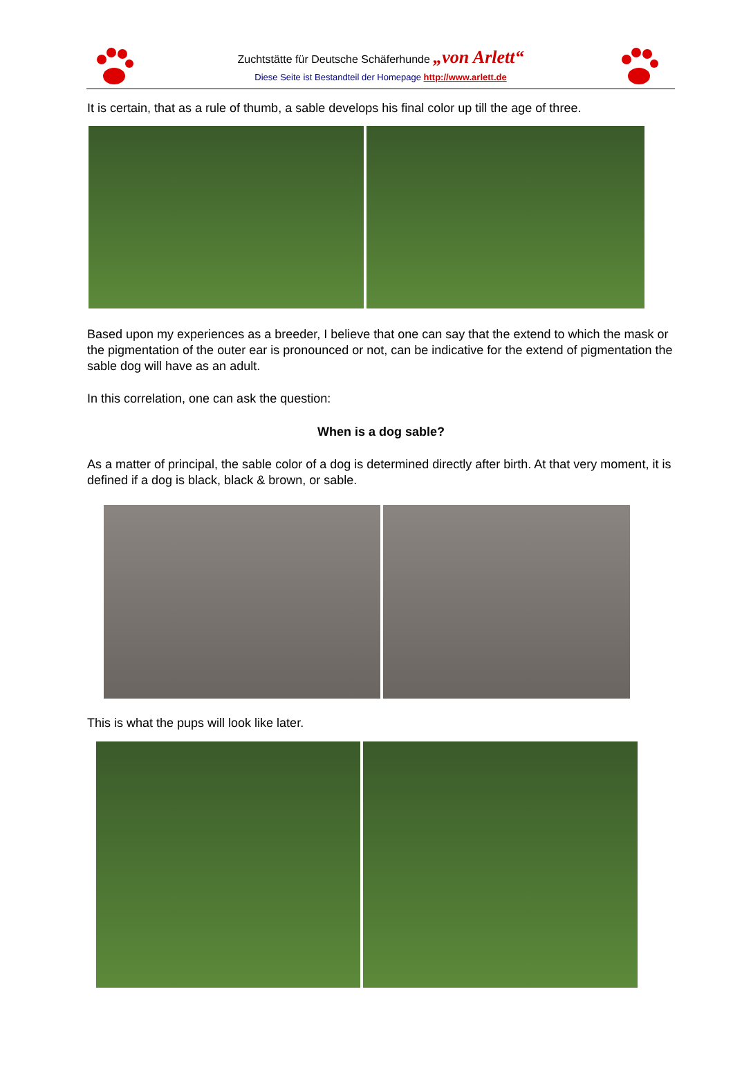Zuchtstätte für Deutsche Schäferhunde „von Arlett“
Diese Seite ist Bestandteil der Homepage http://www.arlett.de
It is certain, that as a rule of thumb, a sable develops his final color up till the age of three.
Based upon my experiences as a breeder, I believe that one can say that the extend to which the mask or the pigmentation of the outer ear is pronounced or not, can be indicative for the extend of pigmentation the sable dog will have as an adult.
In this correlation, one can ask the question:
When is a dog sable?
As a matter of principal, the sable color of a dog is determined directly after birth. At that very moment, it is defined if a dog is black, black & brown, or sable.
This is what the pups will look like later.